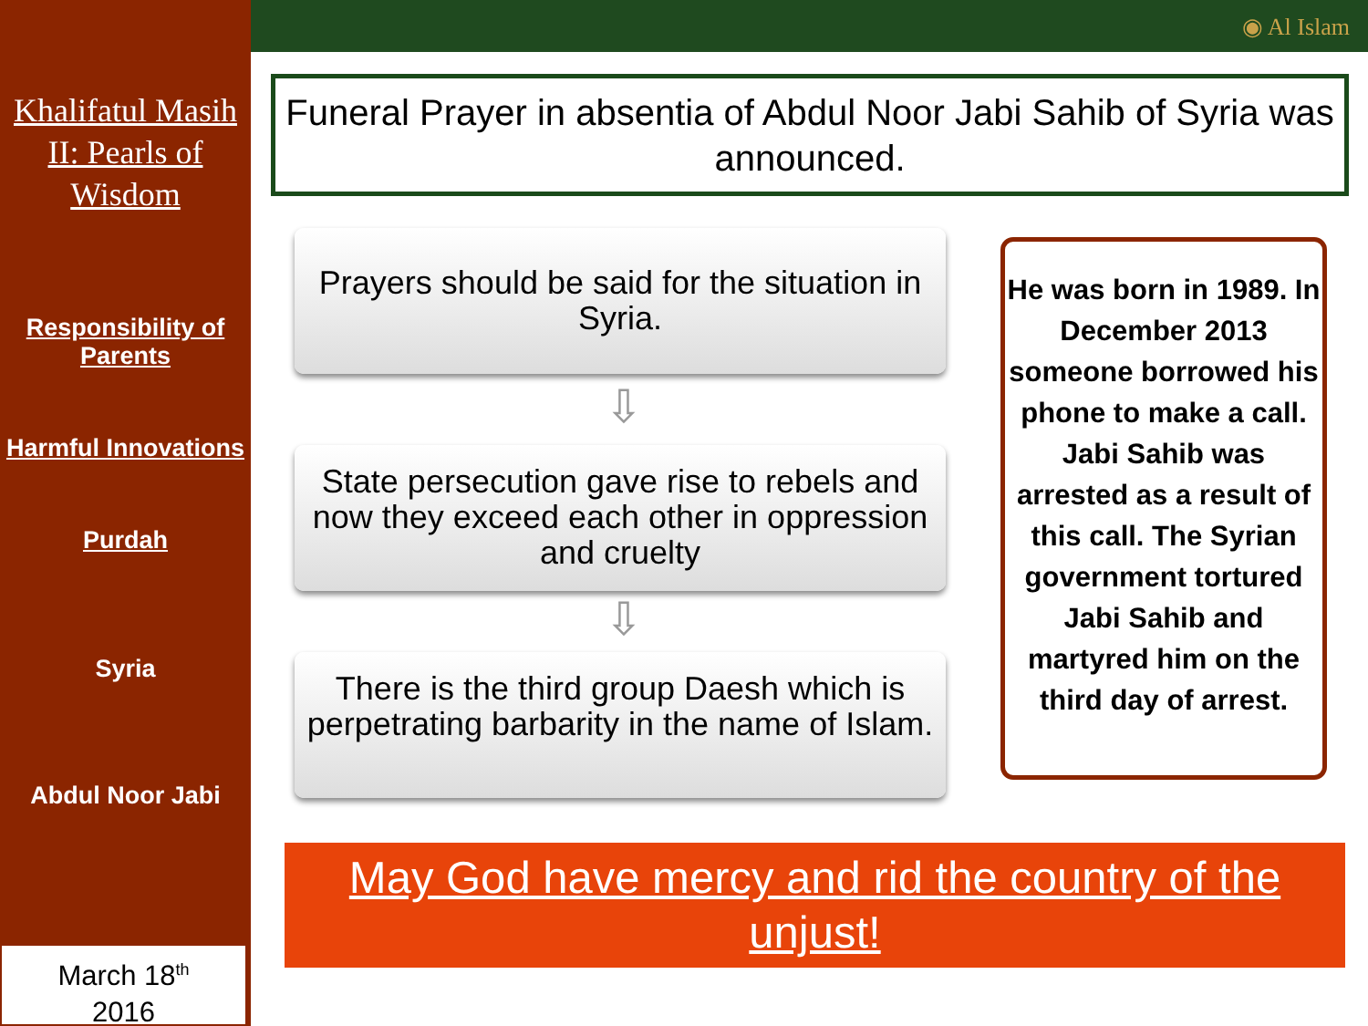Khalifatul Masih II: Pearls of Wisdom
Responsibility of Parents
Harmful Innovations
Purdah
Syria
Abdul Noor Jabi
March 18<sup>th</sup>
2016
◉ Al Islam
Funeral Prayer in absentia of Abdul Noor Jabi Sahib of Syria was announced.
Prayers should be said for the situation in Syria.
⇩
State persecution gave rise to rebels and now they exceed each other in oppression and cruelty
⇩
There is the third group Daesh which is perpetrating barbarity in the name of Islam.
He was born in 1989. In December 2013 someone borrowed his phone to make a call. Jabi Sahib was arrested as a result of this call. The Syrian government tortured Jabi Sahib and martyred him on the third day of arrest.
May God have mercy and rid the country of the unjust!